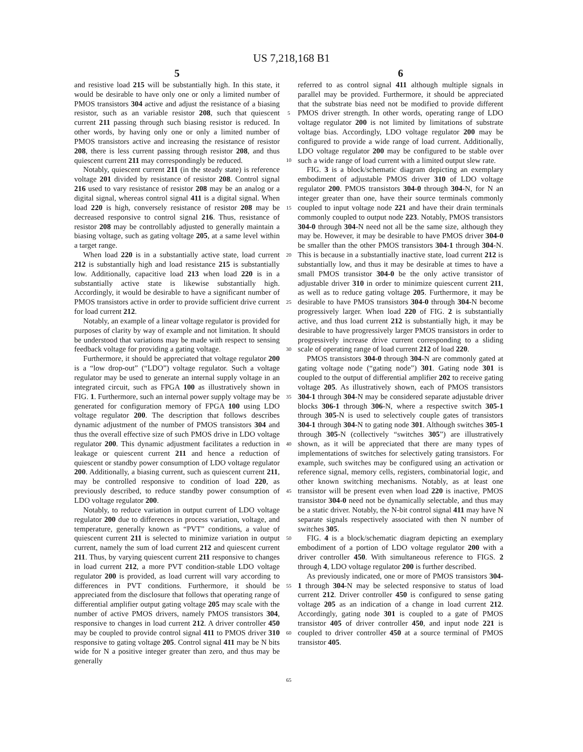US 7,218,168 B1
5
and resistive load 215 will be substantially high. In this state, it would be desirable to have only one or only a limited number of PMOS transistors 304 active and adjust the resistance of a biasing resistor, such as an variable resistor 208, such that quiescent current 211 passing through such biasing resistor is reduced. In other words, by having only one or only a limited number of PMOS transistors active and increasing the resistance of resistor 208, there is less current passing through resistor 208, and thus quiescent current 211 may correspondingly be reduced.
Notably, quiescent current 211 (in the steady state) is reference voltage 201 divided by resistance of resistor 208. Control signal 216 used to vary resistance of resistor 208 may be an analog or a digital signal, whereas control signal 411 is a digital signal. When load 220 is high, conversely resistance of resistor 208 may be decreased responsive to control signal 216. Thus, resistance of resistor 208 may be controllably adjusted to generally maintain a biasing voltage, such as gating voltage 205, at a same level within a target range.
When load 220 is in a substantially active state, load current 212 is substantially high and load resistance 215 is substantially low. Additionally, capacitive load 213 when load 220 is in a substantially active state is likewise substantially high. Accordingly, it would be desirable to have a significant number of PMOS transistors active in order to provide sufficient drive current for load current 212.
Notably, an example of a linear voltage regulator is provided for purposes of clarity by way of example and not limitation. It should be understood that variations may be made with respect to sensing feedback voltage for providing a gating voltage.
Furthermore, it should be appreciated that voltage regulator 200 is a “low drop-out” (“LDO”) voltage regulator. Such a voltage regulator may be used to generate an internal supply voltage in an integrated circuit, such as FPGA 100 as illustratively shown in FIG. 1. Furthermore, such an internal power supply voltage may be generated for configuration memory of FPGA 100 using LDO voltage regulator 200. The description that follows describes dynamic adjustment of the number of PMOS transistors 304 and thus the overall effective size of such PMOS drive in LDO voltage regulator 200. This dynamic adjustment facilitates a reduction in leakage or quiescent current 211 and hence a reduction of quiescent or standby power consumption of LDO voltage regulator 200. Additionally, a biasing current, such as quiescent current 211, may be controlled responsive to condition of load 220, as previously described, to reduce standby power consumption of LDO voltage regulator 200.
Notably, to reduce variation in output current of LDO voltage regulator 200 due to differences in process variation, voltage, and temperature, generally known as “PVT” conditions, a value of quiescent current 211 is selected to minimize variation in output current, namely the sum of load current 212 and quiescent current 211. Thus, by varying quiescent current 211 responsive to changes in load current 212, a more PVT condition-stable LDO voltage regulator 200 is provided, as load current will vary according to differences in PVT conditions. Furthermore, it should be appreciated from the disclosure that follows that operating range of differential amplifier output gating voltage 205 may scale with the number of active PMOS drivers, namely PMOS transistors 304, responsive to changes in load current 212. A driver controller 450 may be coupled to provide control signal 411 to PMOS driver 310 responsive to gating voltage 205. Control signal 411 may be N bits wide for N a positive integer greater than zero, and thus may be generally
5
10
15
20
25
30
35
40
45
50
55
60
65
6
referred to as control signal 411 although multiple signals in parallel may be provided. Furthermore, it should be appreciated that the substrate bias need not be modified to provide different PMOS driver strength. In other words, operating range of LDO voltage regulator 200 is not limited by limitations of substrate voltage bias. Accordingly, LDO voltage regulator 200 may be configured to provide a wide range of load current. Additionally, LDO voltage regulator 200 may be configured to be stable over such a wide range of load current with a limited output slew rate.
FIG. 3 is a block/schematic diagram depicting an exemplary embodiment of adjustable PMOS driver 310 of LDO voltage regulator 200. PMOS transistors 304-0 through 304-N, for N an integer greater than one, have their source terminals commonly coupled to input voltage node 221 and have their drain terminals commonly coupled to output node 223. Notably, PMOS transistors 304-0 through 304-N need not all be the same size, although they may be. However, it may be desirable to have PMOS driver 304-0 be smaller than the other PMOS transistors 304-1 through 304-N. This is because in a substantially inactive state, load current 212 is substantially low, and thus it may be desirable at times to have a small PMOS transistor 304-0 be the only active transistor of adjustable driver 310 in order to minimize quiescent current 211, as well as to reduce gating voltage 205. Furthermore, it may be desirable to have PMOS transistors 304-0 through 304-N become progressively larger. When load 220 of FIG. 2 is substantially active, and thus load current 212 is substantially high, it may be desirable to have progressively larger PMOS transistors in order to progressively increase drive current corresponding to a sliding scale of operating range of load current 212 of load 220.
PMOS transistors 304-0 through 304-N are commonly gated at gating voltage node (“gating node”) 301. Gating node 301 is coupled to the output of differential amplifier 202 to receive gating voltage 205. As illustratively shown, each of PMOS transistors 304-1 through 304-N may be considered separate adjustable driver blocks 306-1 through 306-N, where a respective switch 305-1 through 305-N is used to selectively couple gates of transistors 304-1 through 304-N to gating node 301. Although switches 305-1 through 305-N (collectively “switches 305”) are illustratively shown, as it will be appreciated that there are many types of implementations of switches for selectively gating transistors. For example, such switches may be configured using an activation or reference signal, memory cells, registers, combinatorial logic, and other known switching mechanisms. Notably, as at least one transistor will be present even when load 220 is inactive, PMOS transistor 304-0 need not be dynamically selectable, and thus may be a static driver. Notably, the N-bit control signal 411 may have N separate signals respectively associated with then N number of switches 305.
FIG. 4 is a block/schematic diagram depicting an exemplary embodiment of a portion of LDO voltage regulator 200 with a driver controller 450. With simultaneous reference to FIGS. 2 through 4, LDO voltage regulator 200 is further described.
As previously indicated, one or more of PMOS transistors 304-1 through 304-N may be selected responsive to status of load current 212. Driver controller 450 is configured to sense gating voltage 205 as an indication of a change in load current 212. Accordingly, gating node 301 is coupled to a gate of PMOS transistor 405 of driver controller 450, and input node 221 is coupled to driver controller 450 at a source terminal of PMOS transistor 405.